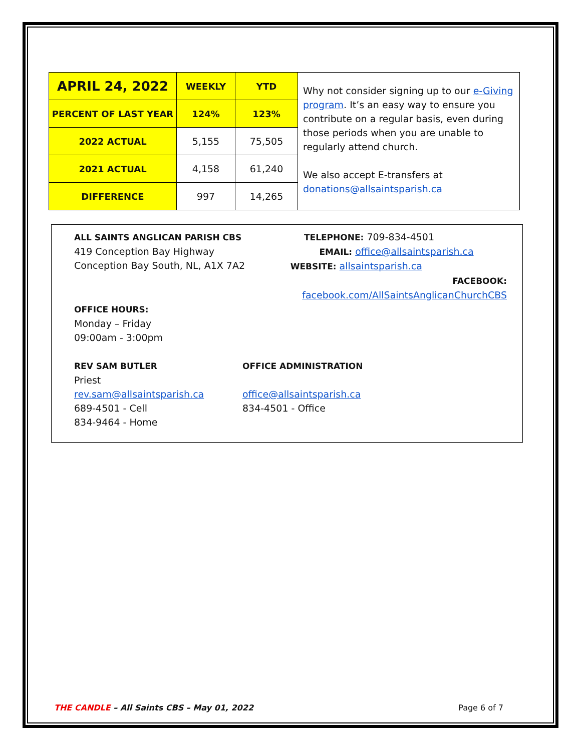| APRIL 24, 2022 | WEEKLY | YTD | Why not consider signing up to our e-Giving program . It’s an easy way to ensure you contribute on a regular basis, even during those periods when you are unable to regularly attend church. We also accept E-transfers at donations@allsaintsparish.ca |
| PERCENT OF LAST YEAR | 124% | 123% | |
| 2022 ACTUAL | 5,155 | 75,505 | |
| 2021 ACTUAL | 4,158 | 61,240 | |
| DIFFERENCE | 997 | 14,265 | |
ALL SAINTS ANGLICAN PARISH CBS
419 Conception Bay Highway
Conception Bay South, NL, A1X 7A2
TELEPHONE: 709-834-4501
EMAIL: office@allsaintsparish.ca
WEBSITE: allsaintsparish.ca
FACEBOOK: facebook.com/AllSaintsAnglicanChurchCBS
OFFICE HOURS:
Monday – Friday
09:00am - 3:00pm
REV SAM BUTLER
Priest
rev.sam@allsaintsparish.ca
689-4501 - Cell
834-9464 - Home
OFFICE ADMINISTRATION
office@allsaintsparish.ca
834-4501 - Office
THE CANDLE – All Saints CBS – May 01, 2022
Page 6 of 7